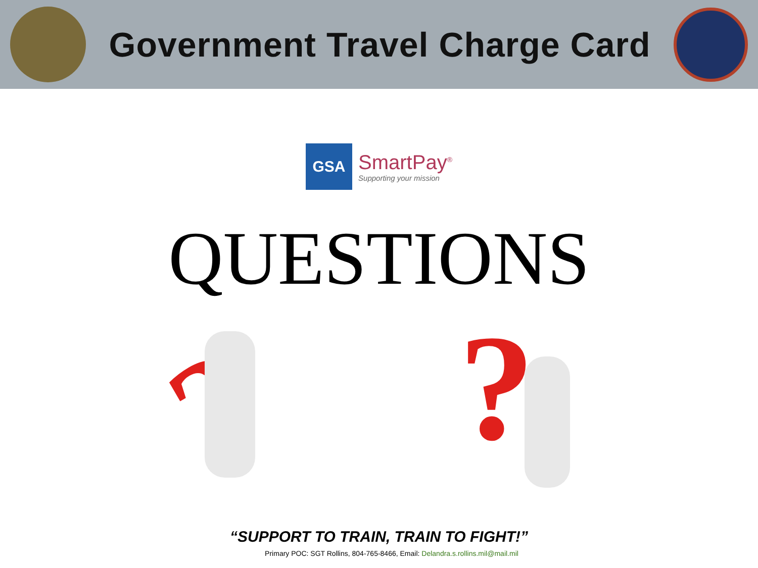Government Travel Charge Card
GSA
SmartPay<sup>®</sup>
Supporting your mission
QUESTIONS
?
?
“SUPPORT TO TRAIN, TRAIN TO FIGHT!”
Primary POC: SGT Rollins, 804-765-8466, Email: Delandra.s.rollins.mil@mail.mil